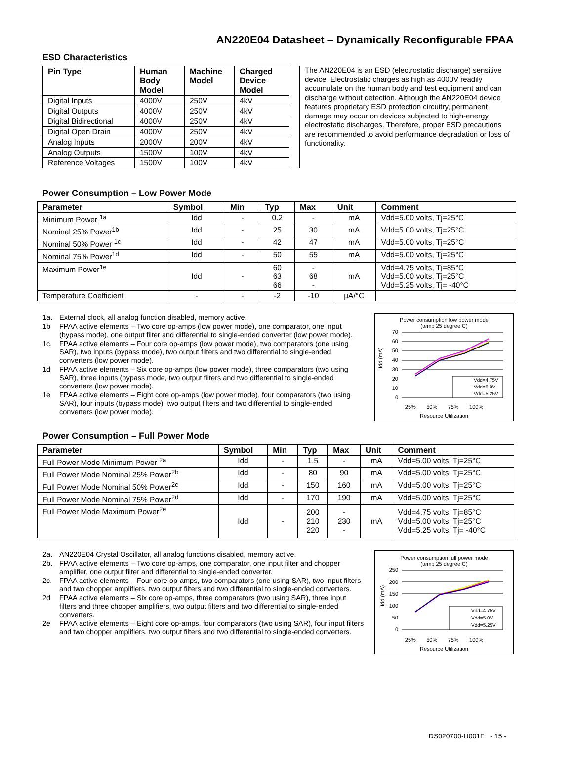AN220E04 Datasheet – Dynamically Reconfigurable FPAA
ESD Characteristics
| Pin Type | Human Body Model | Machine Model | Charged Device Model |
| --- | --- | --- | --- |
| Digital Inputs | 4000V | 250V | 4kV |
| Digital Outputs | 4000V | 250V | 4kV |
| Digital Bidirectional | 4000V | 250V | 4kV |
| Digital Open Drain | 4000V | 250V | 4kV |
| Analog Inputs | 2000V | 200V | 4kV |
| Analog Outputs | 1500V | 100V | 4kV |
| Reference Voltages | 1500V | 100V | 4kV |
The AN220E04 is an ESD (electrostatic discharge) sensitive device. Electrostatic charges as high as 4000V readily accumulate on the human body and test equipment and can discharge without detection. Although the AN220E04 device features proprietary ESD protection circuitry, permanent damage may occur on devices subjected to high-energy electrostatic discharges. Therefore, proper ESD precautions are recommended to avoid performance degradation or loss of functionality.
Power Consumption – Low Power Mode
| Parameter | Symbol | Min | Typ | Max | Unit | Comment |
| --- | --- | --- | --- | --- | --- | --- |
| Minimum Power <sup>1a</sup> | Idd | - | 0.2 | - | mA | Vdd=5.00 volts, Tj=25°C |
| Nominal 25% Power<sup>1b</sup> | Idd | - | 25 | 30 | mA | Vdd=5.00 volts, Tj=25°C |
| Nominal 50% Power <sup>1c</sup> | Idd | - | 42 | 47 | mA | Vdd=5.00 volts, Tj=25°C |
| Nominal 75% Power<sup>1d</sup> | Idd | - | 50 | 55 | mA | Vdd=5.00 volts, Tj=25°C |
| Maximum Power<sup>1e</sup> | Idd | - | 60 63 66 | - 68 - | mA | Vdd=4.75 volts, Tj=85°C Vdd=5.00 volts, Tj=25°C Vdd=5.25 volts, Tj= -40°C |
| Temperature Coefficient | - | - | -2 | -10 | µA/°C | |
1a. External clock, all analog function disabled, memory active.
1b FPAA active elements – Two core op-amps (low power mode), one comparator, one input (bypass mode), one output filter and differential to single-ended converter (low power mode).
1c. FPAA active elements – Four core op-amps (low power mode), two comparators (one using SAR), two inputs (bypass mode), two output filters and two differential to single-ended converters (low power mode).
1d FPAA active elements – Six core op-amps (low power mode), three comparators (two using SAR), three inputs (bypass mode, two output filters and two differential to single-ended converters (low power mode).
1e FPAA active elements – Eight core op-amps (low power mode), four comparators (two using SAR), four inputs (bypass mode), two output filters and two differential to single-ended converters (low power mode).
Power consumption low power mode
(temp 25 degree C)
70
60
50
40
30
20
10
0
Idd (mA)
Vdd=4.75V
Vdd=5.0V
Vdd=5.25V
25% 50% 75% 100%
Resource Utilization
Power Consumption – Full Power Mode
| Parameter | Symbol | Min | Typ | Max | Unit | Comment |
| --- | --- | --- | --- | --- | --- | --- |
| Full Power Mode Minimum Power <sup>2a</sup> | Idd | - | 1.5 | - | mA | Vdd=5.00 volts, Tj=25°C |
| Full Power Mode Nominal 25% Power<sup>2b</sup> | Idd | - | 80 | 90 | mA | Vdd=5.00 volts, Tj=25°C |
| Full Power Mode Nominal 50% Power<sup>2c</sup> | Idd | - | 150 | 160 | mA | Vdd=5.00 volts, Tj=25°C |
| Full Power Mode Nominal 75% Power<sup>2d</sup> | Idd | - | 170 | 190 | mA | Vdd=5.00 volts, Tj=25°C |
| Full Power Mode Maximum Power<sup>2e</sup> | Idd | - | 200 210 220 | - 230 - | mA | Vdd=4.75 volts, Tj=85°C Vdd=5.00 volts, Tj=25°C Vdd=5.25 volts, Tj= -40°C |
2a. AN220E04 Crystal Oscillator, all analog functions disabled, memory active.
2b. FPAA active elements – Two core op-amps, one comparator, one input filter and chopper amplifier, one output filter and differential to single-ended converter.
2c. FPAA active elements – Four core op-amps, two comparators (one using SAR), two Input filters and two chopper amplifiers, two output filters and two differential to single-ended converters.
2d FPAA active elements – Six core op-amps, three comparators (two using SAR), three input filters and three chopper amplifiers, two output filters and two differential to single-ended converters.
2e FPAA active elements – Eight core op-amps, four comparators (two using SAR), four input filters and two chopper amplifiers, two output filters and two differential to single-ended converters.
Power consumption full power mode
(temp 25 degree C)
250
200
150
100
50
0
Idd (mA)
Vdd=4.75V
Vdd=5.0V
Vdd=5.25V
25% 50% 75% 100%
Resource Utilization
DS020700-U001F - 15 -